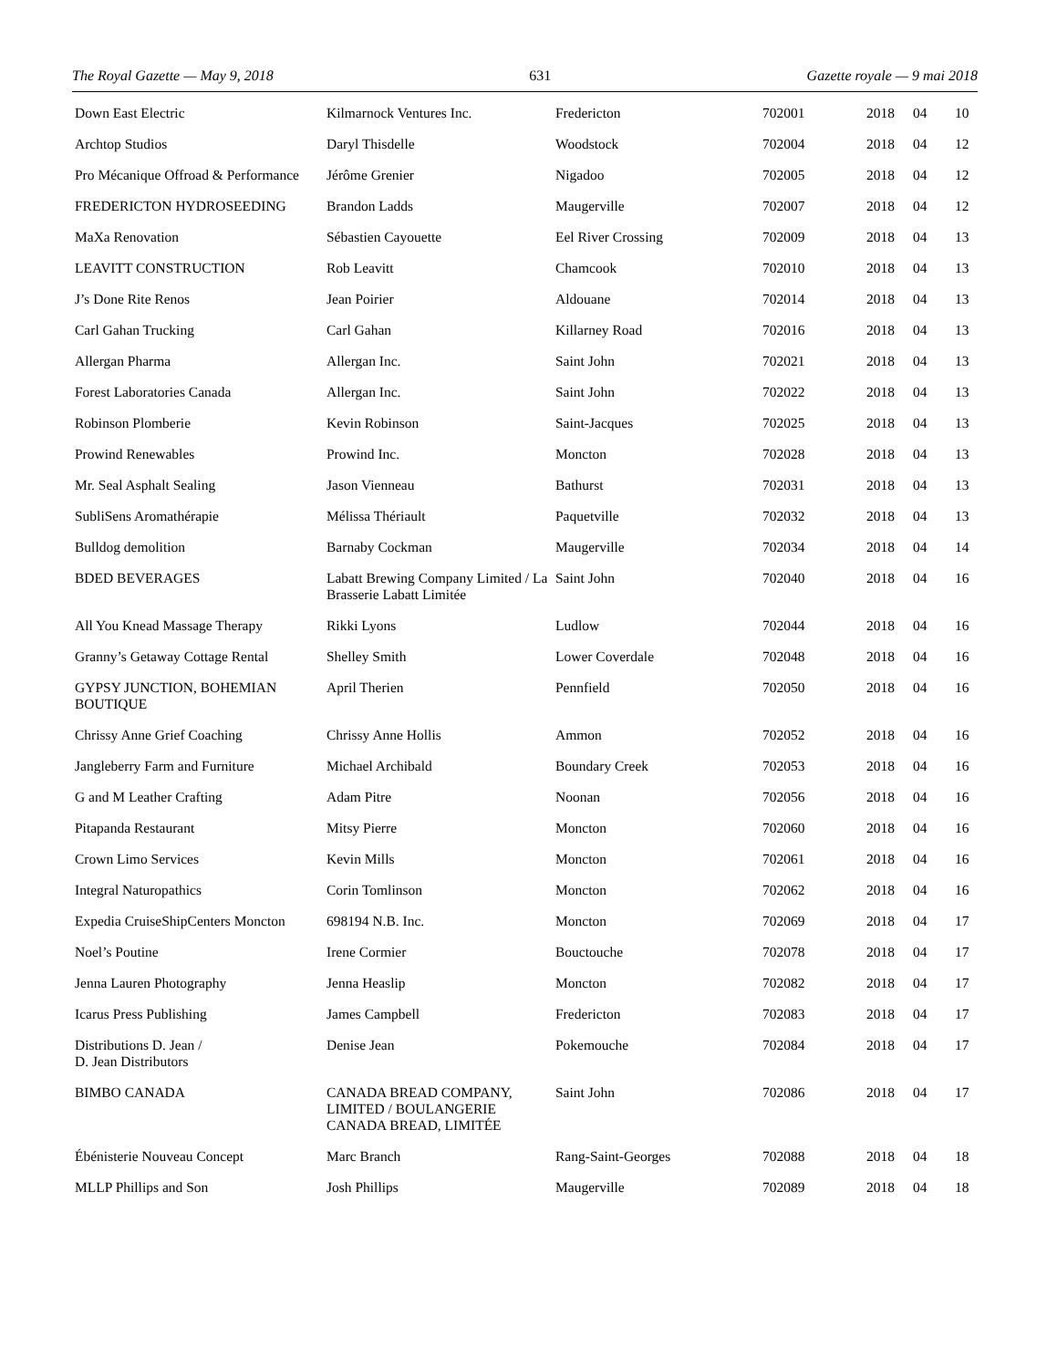The Royal Gazette — May 9, 2018 631 Gazette royale — 9 mai 2018
| Down East Electric | Kilmarnock Ventures Inc. | Fredericton | 702001 | 2018 | 04 | 10 |
| Archtop Studios | Daryl Thisdelle | Woodstock | 702004 | 2018 | 04 | 12 |
| Pro Mécanique Offroad & Performance | Jérôme Grenier | Nigadoo | 702005 | 2018 | 04 | 12 |
| FREDERICTON HYDROSEEDING | Brandon Ladds | Maugerville | 702007 | 2018 | 04 | 12 |
| MaXa Renovation | Sébastien Cayouette | Eel River Crossing | 702009 | 2018 | 04 | 13 |
| LEAVITT CONSTRUCTION | Rob Leavitt | Chamcook | 702010 | 2018 | 04 | 13 |
| J’s Done Rite Renos | Jean Poirier | Aldouane | 702014 | 2018 | 04 | 13 |
| Carl Gahan Trucking | Carl Gahan | Killarney Road | 702016 | 2018 | 04 | 13 |
| Allergan Pharma | Allergan Inc. | Saint John | 702021 | 2018 | 04 | 13 |
| Forest Laboratories Canada | Allergan Inc. | Saint John | 702022 | 2018 | 04 | 13 |
| Robinson Plomberie | Kevin Robinson | Saint-Jacques | 702025 | 2018 | 04 | 13 |
| Prowind Renewables | Prowind Inc. | Moncton | 702028 | 2018 | 04 | 13 |
| Mr. Seal Asphalt Sealing | Jason Vienneau | Bathurst | 702031 | 2018 | 04 | 13 |
| SubliSens Aromathérapie | Mélissa Thériault | Paquetville | 702032 | 2018 | 04 | 13 |
| Bulldog demolition | Barnaby Cockman | Maugerville | 702034 | 2018 | 04 | 14 |
| BDED BEVERAGES | Labatt Brewing Company Limited / La Brasserie Labatt Limitée | Saint John | 702040 | 2018 | 04 | 16 |
| All You Knead Massage Therapy | Rikki Lyons | Ludlow | 702044 | 2018 | 04 | 16 |
| Granny’s Getaway Cottage Rental | Shelley Smith | Lower Coverdale | 702048 | 2018 | 04 | 16 |
| GYPSY JUNCTION, BOHEMIAN BOUTIQUE | April Therien | Pennfield | 702050 | 2018 | 04 | 16 |
| Chrissy Anne Grief Coaching | Chrissy Anne Hollis | Ammon | 702052 | 2018 | 04 | 16 |
| Jangleberry Farm and Furniture | Michael Archibald | Boundary Creek | 702053 | 2018 | 04 | 16 |
| G and M Leather Crafting | Adam Pitre | Noonan | 702056 | 2018 | 04 | 16 |
| Pitapanda Restaurant | Mitsy Pierre | Moncton | 702060 | 2018 | 04 | 16 |
| Crown Limo Services | Kevin Mills | Moncton | 702061 | 2018 | 04 | 16 |
| Integral Naturopathics | Corin Tomlinson | Moncton | 702062 | 2018 | 04 | 16 |
| Expedia CruiseShipCenters Moncton | 698194 N.B. Inc. | Moncton | 702069 | 2018 | 04 | 17 |
| Noel’s Poutine | Irene Cormier | Bouctouche | 702078 | 2018 | 04 | 17 |
| Jenna Lauren Photography | Jenna Heaslip | Moncton | 702082 | 2018 | 04 | 17 |
| Icarus Press Publishing | James Campbell | Fredericton | 702083 | 2018 | 04 | 17 |
| Distributions D. Jean / D. Jean Distributors | Denise Jean | Pokemouche | 702084 | 2018 | 04 | 17 |
| BIMBO CANADA | CANADA BREAD COMPANY, LIMITED / BOULANGERIE CANADA BREAD, LIMITÉE | Saint John | 702086 | 2018 | 04 | 17 |
| Ébénisterie Nouveau Concept | Marc Branch | Rang-Saint-Georges | 702088 | 2018 | 04 | 18 |
| MLLP Phillips and Son | Josh Phillips | Maugerville | 702089 | 2018 | 04 | 18 |